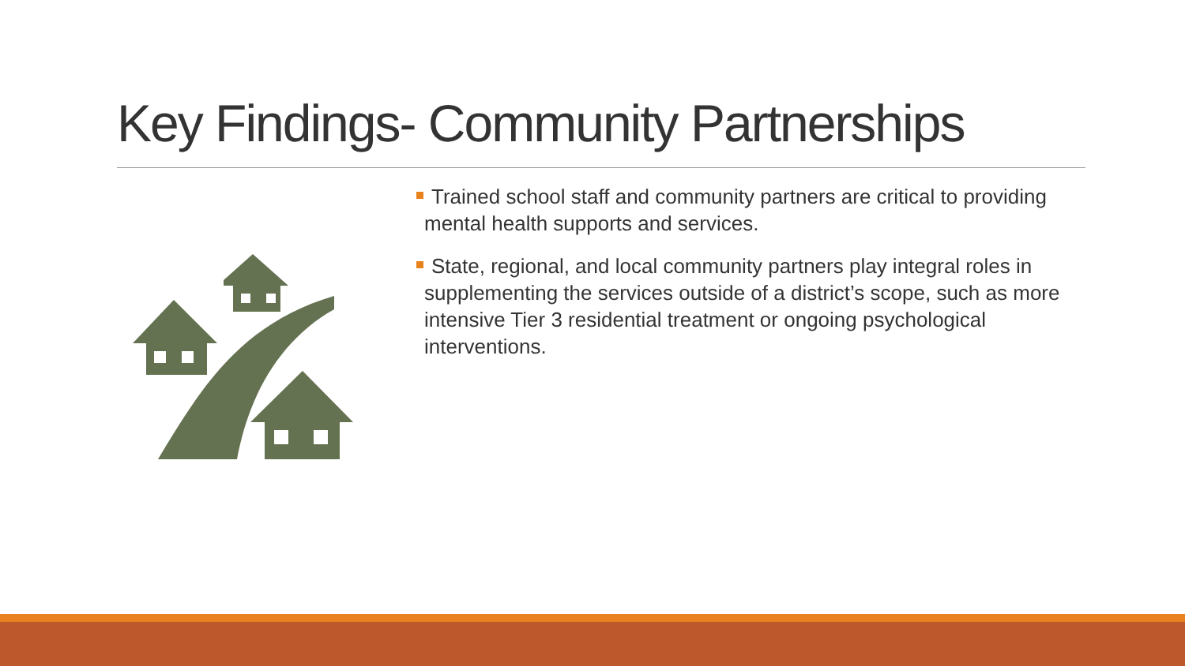Key Findings- Community Partnerships
Trained school staff and community partners are critical to providing mental health supports and services.
State, regional, and local community partners play integral roles in supplementing the services outside of a district’s scope, such as more intensive Tier 3 residential treatment or ongoing psychological interventions.